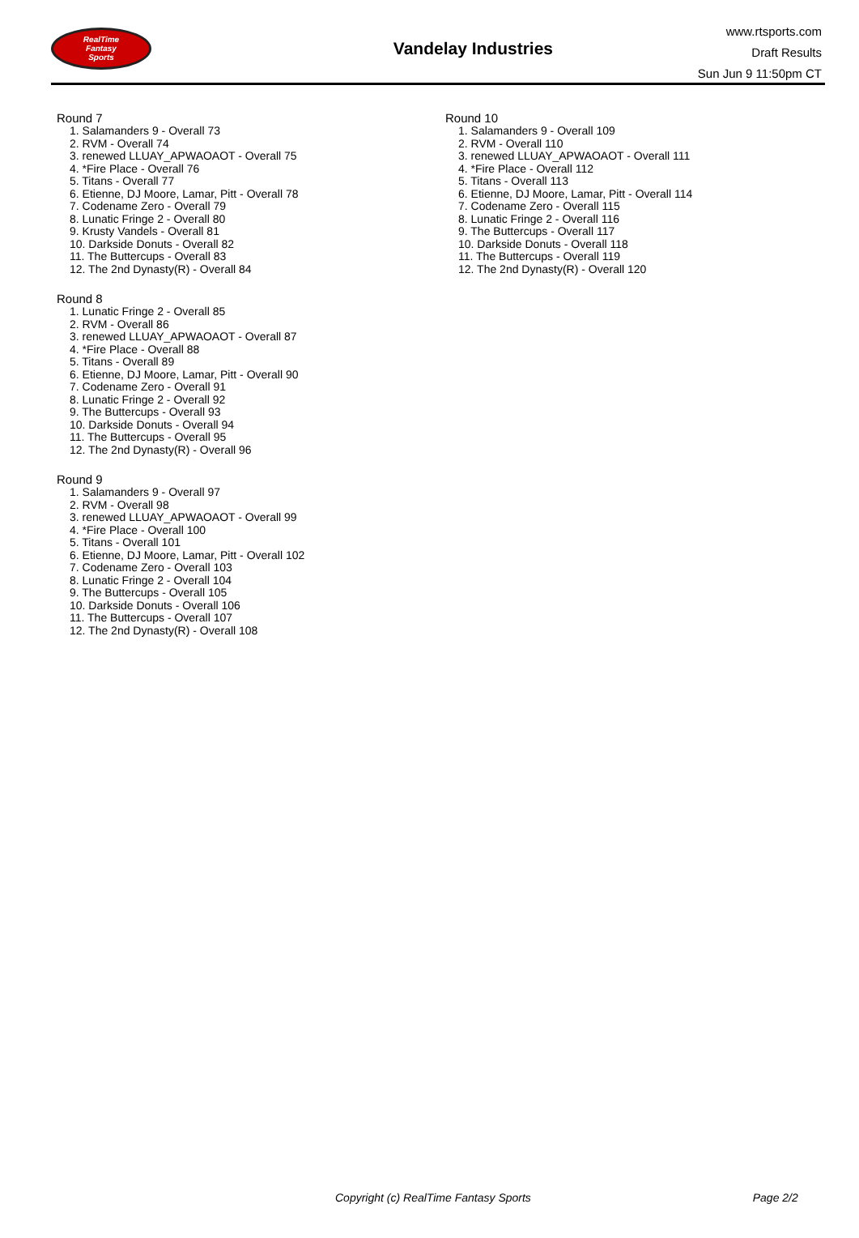RealTime
Fantasy
Sports
Vandelay Industries
www.rtsports.com
Draft Results
Sun Jun 9 11:50pm CT
Round 7
1. Salamanders 9 - Overall 73
2. RVM - Overall 74
3. renewed LLUAY_APWAOAOT - Overall 75
4. *Fire Place - Overall 76
5. Titans - Overall 77
6. Etienne, DJ Moore, Lamar, Pitt - Overall 78
7. Codename Zero - Overall 79
8. Lunatic Fringe 2 - Overall 80
9. Krusty Vandels - Overall 81
10. Darkside Donuts - Overall 82
11. The Buttercups - Overall 83
12. The 2nd Dynasty(R) - Overall 84
Round 8
1. Lunatic Fringe 2 - Overall 85
2. RVM - Overall 86
3. renewed LLUAY_APWAOAOT - Overall 87
4. *Fire Place - Overall 88
5. Titans - Overall 89
6. Etienne, DJ Moore, Lamar, Pitt - Overall 90
7. Codename Zero - Overall 91
8. Lunatic Fringe 2 - Overall 92
9. The Buttercups - Overall 93
10. Darkside Donuts - Overall 94
11. The Buttercups - Overall 95
12. The 2nd Dynasty(R) - Overall 96
Round 9
1. Salamanders 9 - Overall 97
2. RVM - Overall 98
3. renewed LLUAY_APWAOAOT - Overall 99
4. *Fire Place - Overall 100
5. Titans - Overall 101
6. Etienne, DJ Moore, Lamar, Pitt - Overall 102
7. Codename Zero - Overall 103
8. Lunatic Fringe 2 - Overall 104
9. The Buttercups - Overall 105
10. Darkside Donuts - Overall 106
11. The Buttercups - Overall 107
12. The 2nd Dynasty(R) - Overall 108
Round 10
1. Salamanders 9 - Overall 109
2. RVM - Overall 110
3. renewed LLUAY_APWAOAOT - Overall 111
4. *Fire Place - Overall 112
5. Titans - Overall 113
6. Etienne, DJ Moore, Lamar, Pitt - Overall 114
7. Codename Zero - Overall 115
8. Lunatic Fringe 2 - Overall 116
9. The Buttercups - Overall 117
10. Darkside Donuts - Overall 118
11. The Buttercups - Overall 119
12. The 2nd Dynasty(R) - Overall 120
Copyright (c) RealTime Fantasy Sports Page 2/2